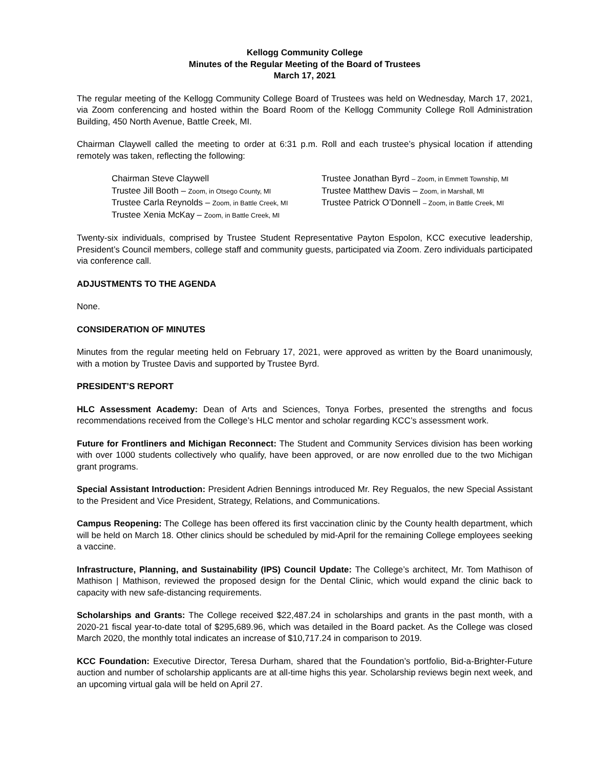Kellogg Community College
Minutes of the Regular Meeting of the Board of Trustees
March 17, 2021
The regular meeting of the Kellogg Community College Board of Trustees was held on Wednesday, March 17, 2021, via Zoom conferencing and hosted within the Board Room of the Kellogg Community College Roll Administration Building, 450 North Avenue, Battle Creek, MI.
Chairman Claywell called the meeting to order at 6:31 p.m. Roll and each trustee’s physical location if attending remotely was taken, reflecting the following:
Chairman Steve Claywell
Trustee Jonathan Byrd – Zoom, in Emmett Township, MI
Trustee Jill Booth – Zoom, in Otsego County, MI
Trustee Matthew Davis – Zoom, in Marshall, MI
Trustee Carla Reynolds – Zoom, in Battle Creek, MI
Trustee Patrick O’Donnell – Zoom, in Battle Creek, MI
Trustee Xenia McKay – Zoom, in Battle Creek, MI
Twenty-six individuals, comprised by Trustee Student Representative Payton Espolon, KCC executive leadership, President’s Council members, college staff and community guests, participated via Zoom. Zero individuals participated via conference call.
ADJUSTMENTS TO THE AGENDA
None.
CONSIDERATION OF MINUTES
Minutes from the regular meeting held on February 17, 2021, were approved as written by the Board unanimously, with a motion by Trustee Davis and supported by Trustee Byrd.
PRESIDENT’S REPORT
HLC Assessment Academy: Dean of Arts and Sciences, Tonya Forbes, presented the strengths and focus recommendations received from the College’s HLC mentor and scholar regarding KCC’s assessment work.
Future for Frontliners and Michigan Reconnect: The Student and Community Services division has been working with over 1000 students collectively who qualify, have been approved, or are now enrolled due to the two Michigan grant programs.
Special Assistant Introduction: President Adrien Bennings introduced Mr. Rey Regualos, the new Special Assistant to the President and Vice President, Strategy, Relations, and Communications.
Campus Reopening: The College has been offered its first vaccination clinic by the County health department, which will be held on March 18. Other clinics should be scheduled by mid-April for the remaining College employees seeking a vaccine.
Infrastructure, Planning, and Sustainability (IPS) Council Update: The College’s architect, Mr. Tom Mathison of Mathison | Mathison, reviewed the proposed design for the Dental Clinic, which would expand the clinic back to capacity with new safe-distancing requirements.
Scholarships and Grants: The College received $22,487.24 in scholarships and grants in the past month, with a 2020-21 fiscal year-to-date total of $295,689.96, which was detailed in the Board packet. As the College was closed March 2020, the monthly total indicates an increase of $10,717.24 in comparison to 2019.
KCC Foundation: Executive Director, Teresa Durham, shared that the Foundation’s portfolio, Bid-a-Brighter-Future auction and number of scholarship applicants are at all-time highs this year. Scholarship reviews begin next week, and an upcoming virtual gala will be held on April 27.